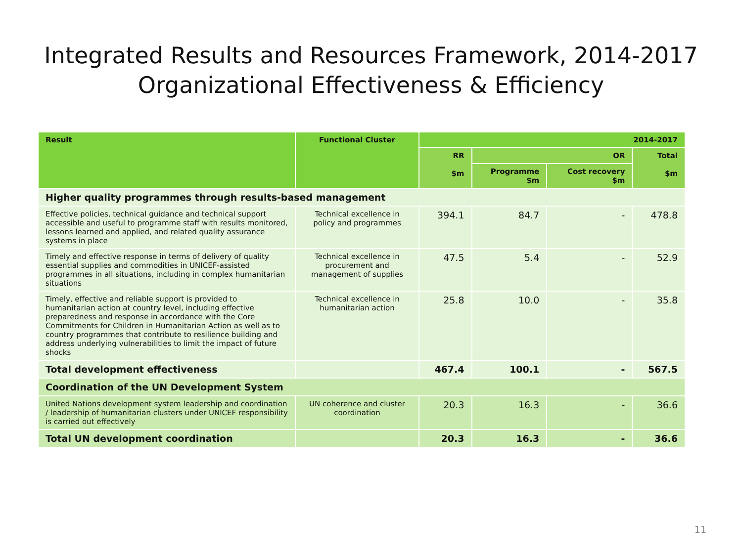Integrated Results and Resources Framework, 2014-2017
Organizational Effectiveness & Efficiency
| Result | Functional Cluster | 2014-2017 | | | |
| --- | --- | --- | --- | --- | --- |
| | | RR $m | OR | | Total $m |
| | | | Programme $m | Cost recovery $m | |
| Higher quality programmes through results-based management | | | | | |
| Effective policies, technical guidance and technical support accessible and useful to programme staff with results monitored, lessons learned and applied, and related quality assurance systems in place | Technical excellence in policy and programmes | 394.1 | 84.7 | - | 478.8 |
| Timely and effective response in terms of delivery of quality essential supplies and commodities in UNICEF-assisted programmes in all situations, including in complex humanitarian situations | Technical excellence in procurement and management of supplies | 47.5 | 5.4 | - | 52.9 |
| Timely, effective and reliable support is provided to humanitarian action at country level, including effective preparedness and response in accordance with the Core Commitments for Children in Humanitarian Action as well as to country programmes that contribute to resilience building and address underlying vulnerabilities to limit the impact of future shocks | Technical excellence in humanitarian action | 25.8 | 10.0 | - | 35.8 |
| Total development effectiveness | | 467.4 | 100.1 | - | 567.5 |
| Coordination of the UN Development System | | | | | |
| United Nations development system leadership and coordination / leadership of humanitarian clusters under UNICEF responsibility is carried out effectively | UN coherence and cluster coordination | 20.3 | 16.3 | - | 36.6 |
| Total UN development coordination | | 20.3 | 16.3 | - | 36.6 |
11